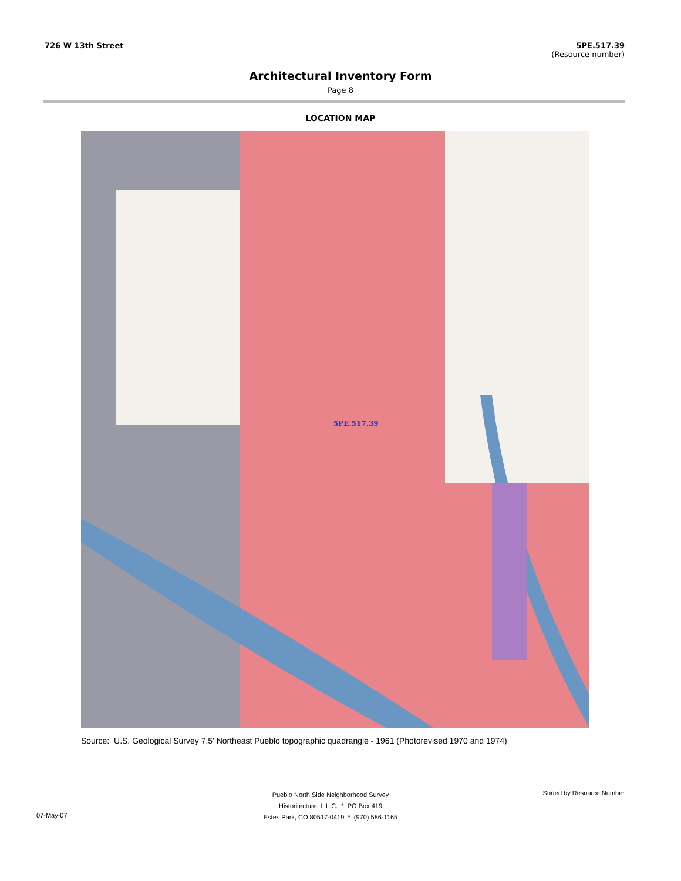726 W 13th Street 5PE.517.39
(Resource number)
Architectural Inventory Form
Page 8
LOCATION MAP
5PE.517.39
Source: U.S. Geological Survey 7.5' Northeast Pueblo topographic quadrangle - 1961 (Photorevised 1970 and 1974)
07-May-07
Pueblo North Side Neighborhood Survey
Historitecture, L.L.C. * PO Box 419
Estes Park, CO 80517-0419 * (970) 586-1165
Sorted by Resource Number